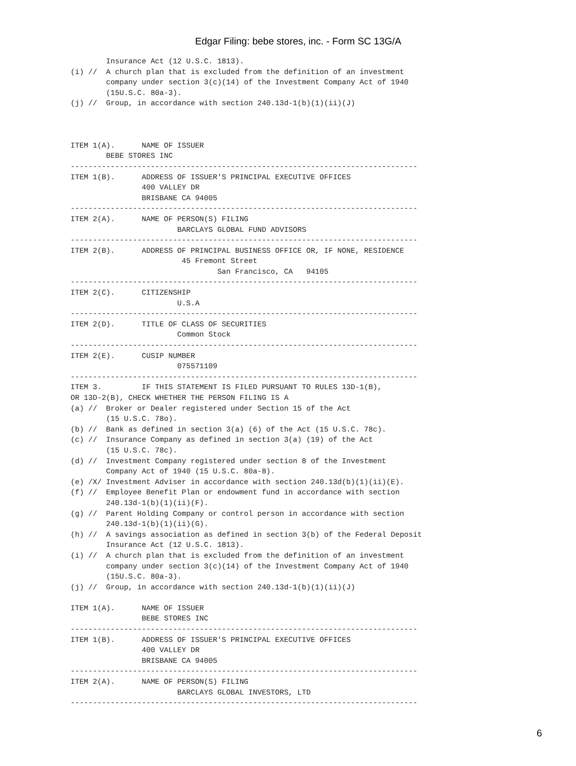Edgar Filing: bebe stores, inc. - Form SC 13G/A
        Insurance Act (12 U.S.C. 1813).
(i) //  A church plan that is excluded from the definition of an investment
        company under section 3(c)(14) of the Investment Company Act of 1940
        (15U.S.C. 80a-3).
(j) //  Group, in accordance with section 240.13d-1(b)(1)(ii)(J)



ITEM 1(A).      NAME OF ISSUER
        BEBE STORES INC
------------------------------------------------------------------------------
ITEM 1(B).      ADDRESS OF ISSUER'S PRINCIPAL EXECUTIVE OFFICES
                400 VALLEY DR
                BRISBANE CA 94005
------------------------------------------------------------------------------
ITEM 2(A).      NAME OF PERSON(S) FILING
                        BARCLAYS GLOBAL FUND ADVISORS
------------------------------------------------------------------------------
ITEM 2(B).      ADDRESS OF PRINCIPAL BUSINESS OFFICE OR, IF NONE, RESIDENCE
                         45 Fremont Street
                                 San Francisco, CA   94105
------------------------------------------------------------------------------
ITEM 2(C).      CITIZENSHIP
                        U.S.A
------------------------------------------------------------------------------
ITEM 2(D).      TITLE OF CLASS OF SECURITIES
                        Common Stock
------------------------------------------------------------------------------
ITEM 2(E).      CUSIP NUMBER
                        075571109
------------------------------------------------------------------------------
ITEM 3.         IF THIS STATEMENT IS FILED PURSUANT TO RULES 13D-1(B),
OR 13D-2(B), CHECK WHETHER THE PERSON FILING IS A
(a) //  Broker or Dealer registered under Section 15 of the Act
        (15 U.S.C. 78o).
(b) //  Bank as defined in section 3(a) (6) of the Act (15 U.S.C. 78c).
(c) //  Insurance Company as defined in section 3(a) (19) of the Act
        (15 U.S.C. 78c).
(d) //  Investment Company registered under section 8 of the Investment
        Company Act of 1940 (15 U.S.C. 80a-8).
(e) /X/ Investment Adviser in accordance with section 240.13d(b)(1)(ii)(E).
(f) //  Employee Benefit Plan or endowment fund in accordance with section
        240.13d-1(b)(1)(ii)(F).
(g) //  Parent Holding Company or control person in accordance with section
        240.13d-1(b)(1)(ii)(G).
(h) //  A savings association as defined in section 3(b) of the Federal Deposit
        Insurance Act (12 U.S.C. 1813).
(i) //  A church plan that is excluded from the definition of an investment
        company under section 3(c)(14) of the Investment Company Act of 1940
        (15U.S.C. 80a-3).
(j) //  Group, in accordance with section 240.13d-1(b)(1)(ii)(J)

ITEM 1(A).      NAME OF ISSUER
                BEBE STORES INC
------------------------------------------------------------------------------
ITEM 1(B).      ADDRESS OF ISSUER'S PRINCIPAL EXECUTIVE OFFICES
                400 VALLEY DR
                BRISBANE CA 94005
------------------------------------------------------------------------------
ITEM 2(A).      NAME OF PERSON(S) FILING
                        BARCLAYS GLOBAL INVESTORS, LTD
------------------------------------------------------------------------------
6